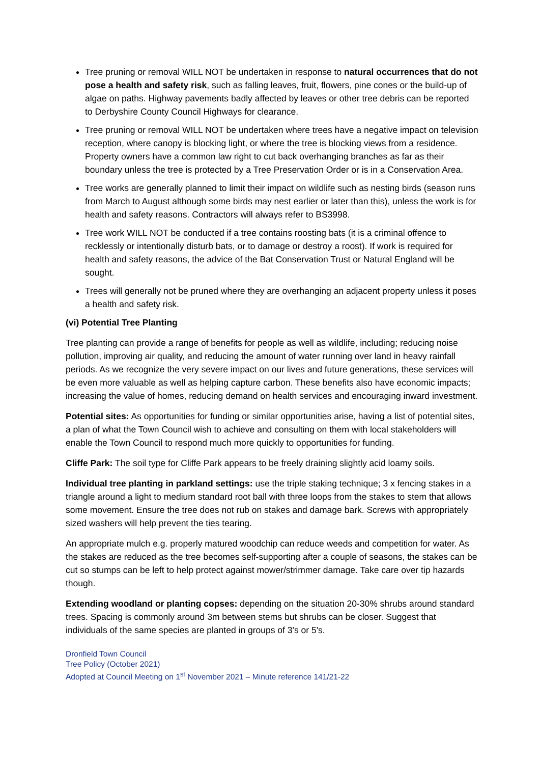Tree pruning or removal WILL NOT be undertaken in response to natural occurrences that do not pose a health and safety risk, such as falling leaves, fruit, flowers, pine cones or the build-up of algae on paths. Highway pavements badly affected by leaves or other tree debris can be reported to Derbyshire County Council Highways for clearance.
Tree pruning or removal WILL NOT be undertaken where trees have a negative impact on television reception, where canopy is blocking light, or where the tree is blocking views from a residence. Property owners have a common law right to cut back overhanging branches as far as their boundary unless the tree is protected by a Tree Preservation Order or is in a Conservation Area.
Tree works are generally planned to limit their impact on wildlife such as nesting birds (season runs from March to August although some birds may nest earlier or later than this), unless the work is for health and safety reasons. Contractors will always refer to BS3998.
Tree work WILL NOT be conducted if a tree contains roosting bats (it is a criminal offence to recklessly or intentionally disturb bats, or to damage or destroy a roost). If work is required for health and safety reasons, the advice of the Bat Conservation Trust or Natural England will be sought.
Trees will generally not be pruned where they are overhanging an adjacent property unless it poses a health and safety risk.
(vi) Potential Tree Planting
Tree planting can provide a range of benefits for people as well as wildlife, including; reducing noise pollution, improving air quality, and reducing the amount of water running over land in heavy rainfall periods. As we recognize the very severe impact on our lives and future generations, these services will be even more valuable as well as helping capture carbon. These benefits also have economic impacts; increasing the value of homes, reducing demand on health services and encouraging inward investment.
Potential sites: As opportunities for funding or similar opportunities arise, having a list of potential sites, a plan of what the Town Council wish to achieve and consulting on them with local stakeholders will enable the Town Council to respond much more quickly to opportunities for funding.
Cliffe Park: The soil type for Cliffe Park appears to be freely draining slightly acid loamy soils.
Individual tree planting in parkland settings: use the triple staking technique; 3 x fencing stakes in a triangle around a light to medium standard root ball with three loops from the stakes to stem that allows some movement. Ensure the tree does not rub on stakes and damage bark. Screws with appropriately sized washers will help prevent the ties tearing.
An appropriate mulch e.g. properly matured woodchip can reduce weeds and competition for water. As the stakes are reduced as the tree becomes self-supporting after a couple of seasons, the stakes can be cut so stumps can be left to help protect against mower/strimmer damage. Take care over tip hazards though.
Extending woodland or planting copses: depending on the situation 20-30% shrubs around standard trees. Spacing is commonly around 3m between stems but shrubs can be closer. Suggest that individuals of the same species are planted in groups of 3's or 5's.
Dronfield Town Council
Tree Policy (October 2021)
Adopted at Council Meeting on 1<sup>st</sup> November 2021 – Minute reference 141/21-22